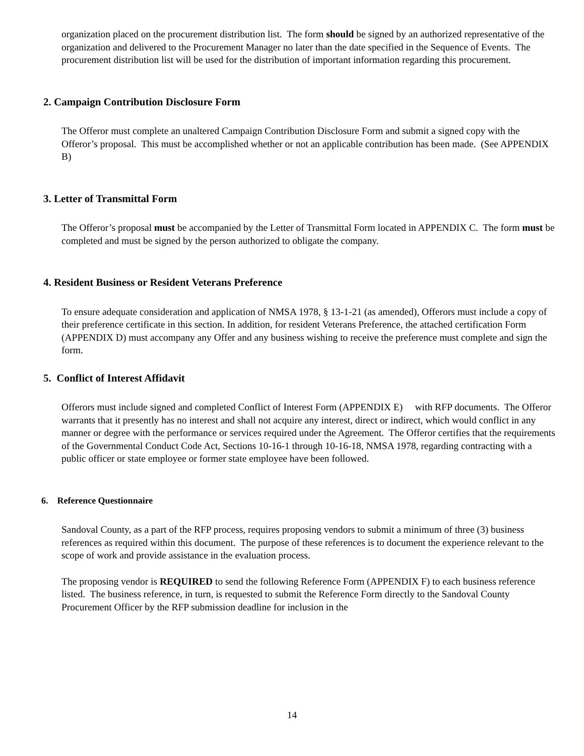organization placed on the procurement distribution list. The form should be signed by an authorized representative of the organization and delivered to the Procurement Manager no later than the date specified in the Sequence of Events. The procurement distribution list will be used for the distribution of important information regarding this procurement.
2. Campaign Contribution Disclosure Form
The Offeror must complete an unaltered Campaign Contribution Disclosure Form and submit a signed copy with the Offeror’s proposal. This must be accomplished whether or not an applicable contribution has been made. (See APPENDIX B)
3. Letter of Transmittal Form
The Offeror’s proposal must be accompanied by the Letter of Transmittal Form located in APPENDIX C. The form must be completed and must be signed by the person authorized to obligate the company.
4. Resident Business or Resident Veterans Preference
To ensure adequate consideration and application of NMSA 1978, § 13-1-21 (as amended), Offerors must include a copy of their preference certificate in this section. In addition, for resident Veterans Preference, the attached certification Form (APPENDIX D) must accompany any Offer and any business wishing to receive the preference must complete and sign the form.
5. Conflict of Interest Affidavit
Offerors must include signed and completed Conflict of Interest Form (APPENDIX E) with RFP documents. The Offeror warrants that it presently has no interest and shall not acquire any interest, direct or indirect, which would conflict in any manner or degree with the performance or services required under the Agreement. The Offeror certifies that the requirements of the Governmental Conduct Code Act, Sections 10-16-1 through 10-16-18, NMSA 1978, regarding contracting with a public officer or state employee or former state employee have been followed.
6. Reference Questionnaire
Sandoval County, as a part of the RFP process, requires proposing vendors to submit a minimum of three (3) business references as required within this document. The purpose of these references is to document the experience relevant to the scope of work and provide assistance in the evaluation process.
The proposing vendor is REQUIRED to send the following Reference Form (APPENDIX F) to each business reference listed. The business reference, in turn, is requested to submit the Reference Form directly to the Sandoval County Procurement Officer by the RFP submission deadline for inclusion in the
14